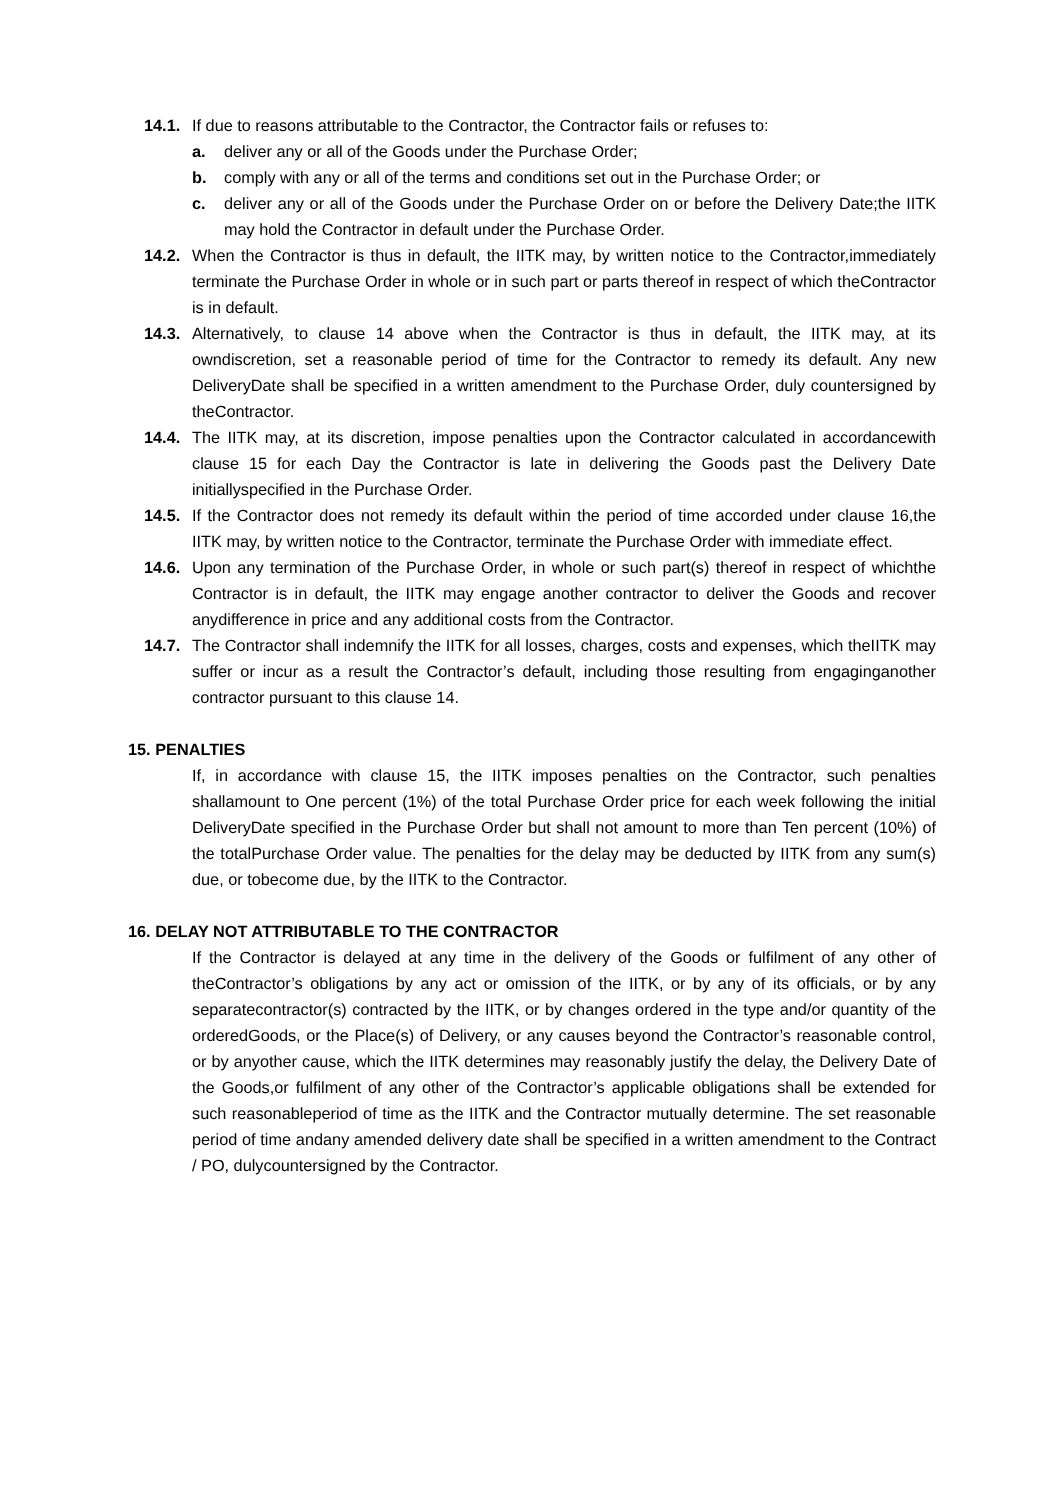14.1. If due to reasons attributable to the Contractor, the Contractor fails or refuses to:
a. deliver any or all of the Goods under the Purchase Order;
b. comply with any or all of the terms and conditions set out in the Purchase Order; or
c. deliver any or all of the Goods under the Purchase Order on or before the Delivery Date;the IITK may hold the Contractor in default under the Purchase Order.
14.2. When the Contractor is thus in default, the IITK may, by written notice to the Contractor,immediately terminate the Purchase Order in whole or in such part or parts thereof in respect of which theContractor is in default.
14.3. Alternatively, to clause 14 above when the Contractor is thus in default, the IITK may, at its owndiscretion, set a reasonable period of time for the Contractor to remedy its default. Any new DeliveryDate shall be specified in a written amendment to the Purchase Order, duly countersigned by theContractor.
14.4. The IITK may, at its discretion, impose penalties upon the Contractor calculated in accordancewith clause 15 for each Day the Contractor is late in delivering the Goods past the Delivery Date initiallyspecified in the Purchase Order.
14.5. If the Contractor does not remedy its default within the period of time accorded under clause 16,the IITK may, by written notice to the Contractor, terminate the Purchase Order with immediate effect.
14.6. Upon any termination of the Purchase Order, in whole or such part(s) thereof in respect of whichthe Contractor is in default, the IITK may engage another contractor to deliver the Goods and recover anydifference in price and any additional costs from the Contractor.
14.7. The Contractor shall indemnify the IITK for all losses, charges, costs and expenses, which theIITK may suffer or incur as a result the Contractor’s default, including those resulting from engaginganother contractor pursuant to this clause 14.
15. PENALTIES
If, in accordance with clause 15, the IITK imposes penalties on the Contractor, such penalties shallamount to One percent (1%) of the total Purchase Order price for each week following the initial DeliveryDate specified in the Purchase Order but shall not amount to more than Ten percent (10%) of the totalPurchase Order value. The penalties for the delay may be deducted by IITK from any sum(s) due, or tobecome due, by the IITK to the Contractor.
16. DELAY NOT ATTRIBUTABLE TO THE CONTRACTOR
If the Contractor is delayed at any time in the delivery of the Goods or fulfilment of any other of theContractor’s obligations by any act or omission of the IITK, or by any of its officials, or by any separatecontractor(s) contracted by the IITK, or by changes ordered in the type and/or quantity of the orderedGoods, or the Place(s) of Delivery, or any causes beyond the Contractor’s reasonable control, or by anyother cause, which the IITK determines may reasonably justify the delay, the Delivery Date of the Goods,or fulfilment of any other of the Contractor’s applicable obligations shall be extended for such reasonableperiod of time as the IITK and the Contractor mutually determine. The set reasonable period of time andany amended delivery date shall be specified in a written amendment to the Contract / PO, dulycountersigned by the Contractor.